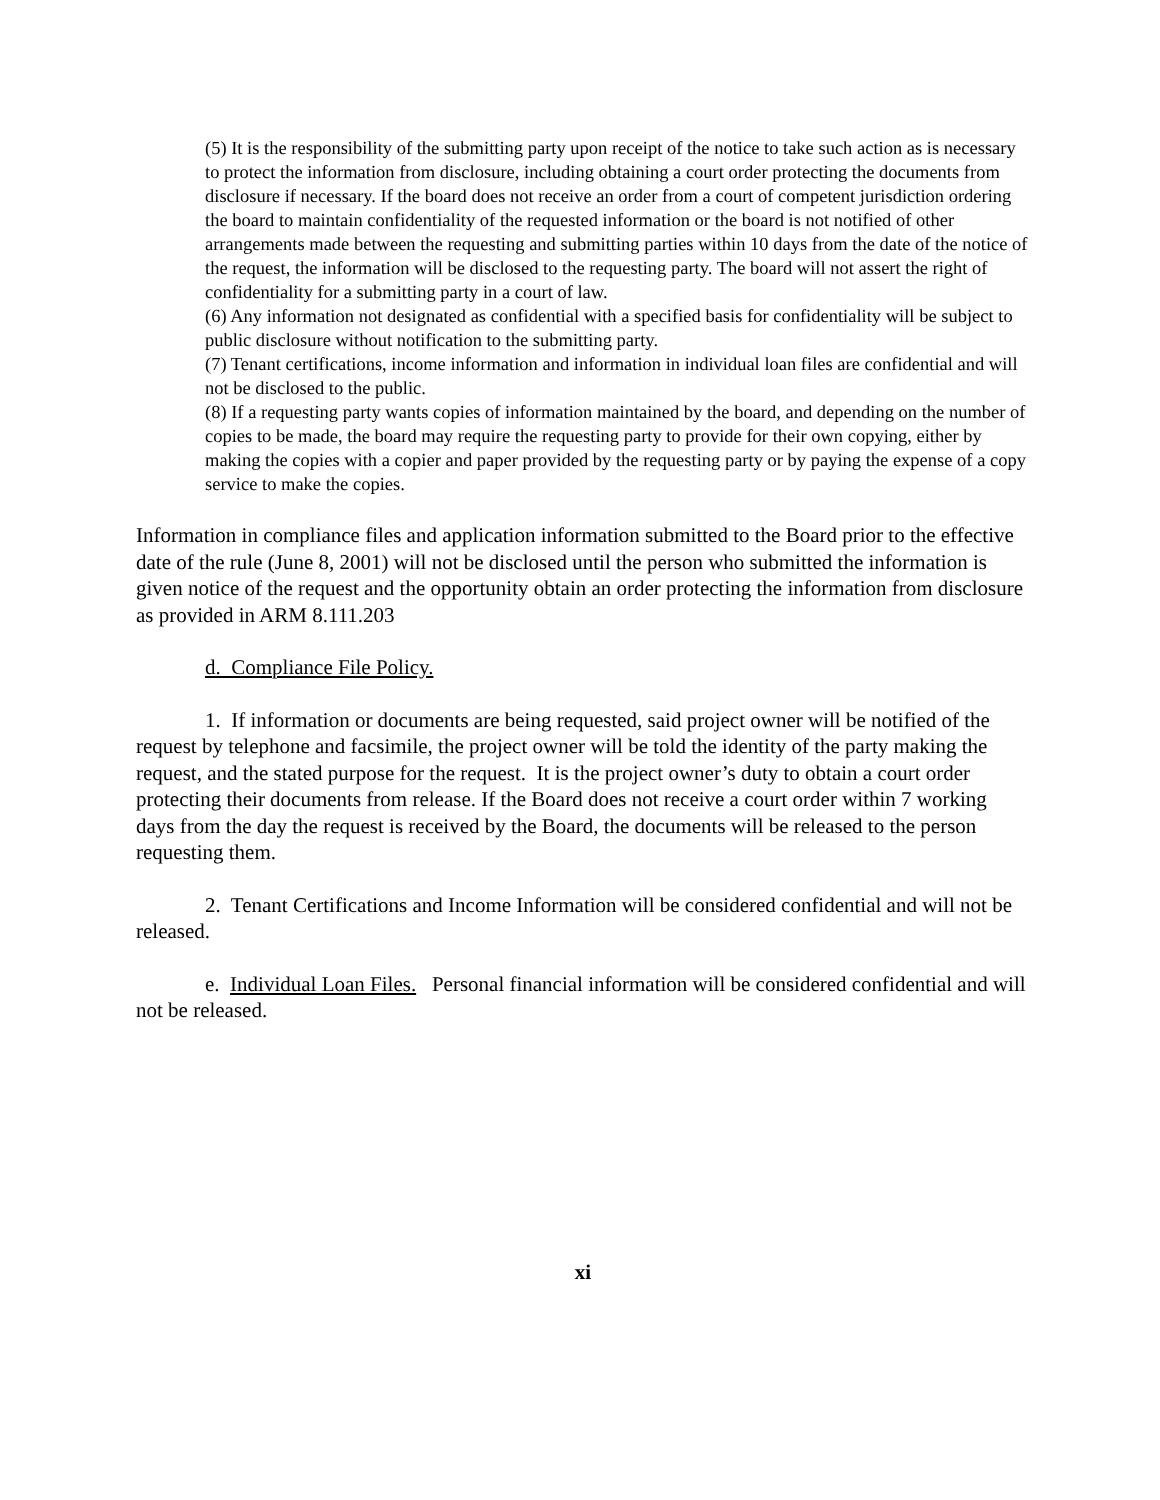(5) It is the responsibility of the submitting party upon receipt of the notice to take such action as is necessary to protect the information from disclosure, including obtaining a court order protecting the documents from disclosure if necessary. If the board does not receive an order from a court of competent jurisdiction ordering the board to maintain confidentiality of the requested information or the board is not notified of other arrangements made between the requesting and submitting parties within 10 days from the date of the notice of the request, the information will be disclosed to the requesting party. The board will not assert the right of confidentiality for a submitting party in a court of law.
(6) Any information not designated as confidential with a specified basis for confidentiality will be subject to public disclosure without notification to the submitting party.
(7) Tenant certifications, income information and information in individual loan files are confidential and will not be disclosed to the public.
(8) If a requesting party wants copies of information maintained by the board, and depending on the number of copies to be made, the board may require the requesting party to provide for their own copying, either by making the copies with a copier and paper provided by the requesting party or by paying the expense of a copy service to make the copies.
Information in compliance files and application information submitted to the Board prior to the effective date of the rule (June 8, 2001) will not be disclosed until the person who submitted the information is given notice of the request and the opportunity obtain an order protecting the information from disclosure as provided in ARM 8.111.203
d. Compliance File Policy.
1. If information or documents are being requested, said project owner will be notified of the request by telephone and facsimile, the project owner will be told the identity of the party making the request, and the stated purpose for the request. It is the project owner’s duty to obtain a court order protecting their documents from release. If the Board does not receive a court order within 7 working days from the day the request is received by the Board, the documents will be released to the person requesting them.
2. Tenant Certifications and Income Information will be considered confidential and will not be released.
e. Individual Loan Files. Personal financial information will be considered confidential and will not be released.
xi